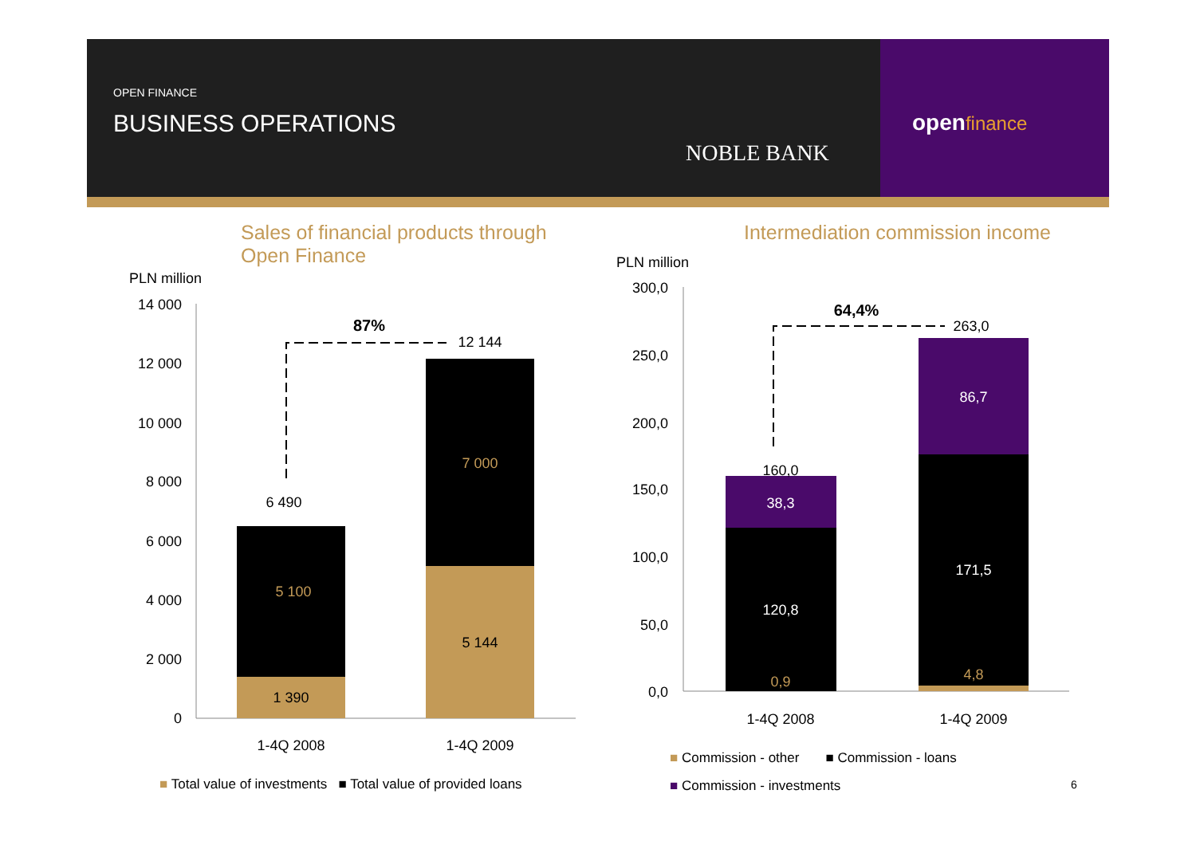OPEN FINANCE
BUSINESS OPERATIONS
NOBLE BANK
openfinance
Sales of financial products through
Open Finance
Intermediation commission income
PLN million
PLN million
14 000
12 000
10 000
8 000
6 000
4 000
2 000
0
1 390
5 100
6 490
5 144
7 000
12 144
87%
1-4Q 2008
1-4Q 2009
300,0
250,0
200,0
150,0
100,0
50,0
0,0
38,3
120,8
86,7
171,5
0,9
4,8
160,0
263,0
64,4%
1-4Q 2008
1-4Q 2009
■ Total value of investments ■ Total value of provided loans
■ Commission - other ■ Commission - loans
■ Commission - investments 6